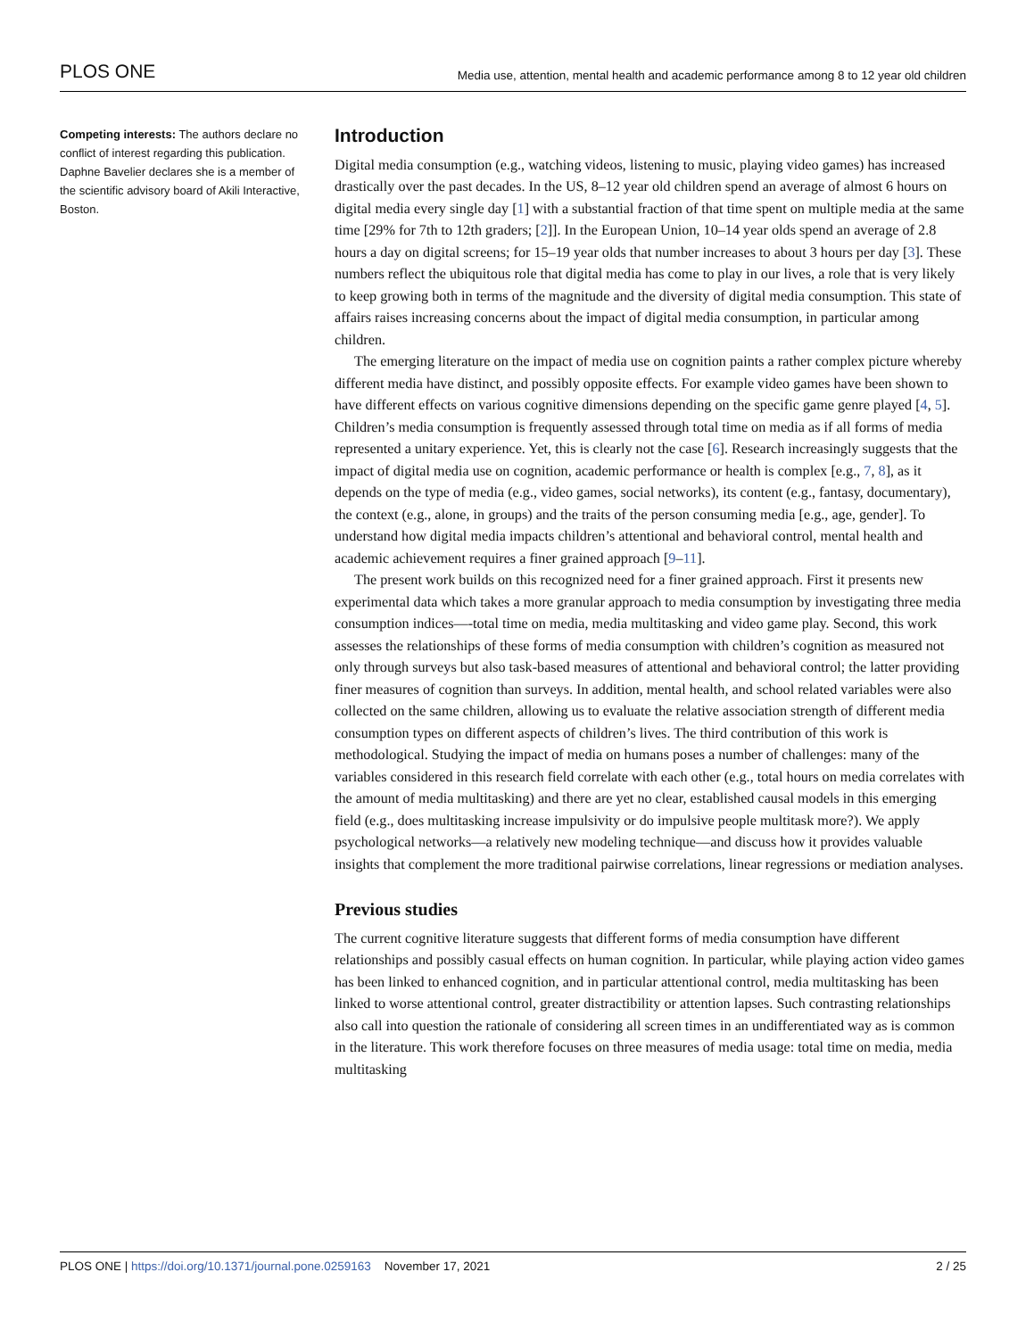PLOS ONE Media use, attention, mental health and academic performance among 8 to 12 year old children
Competing interests: The authors declare no conflict of interest regarding this publication. Daphne Bavelier declares she is a member of the scientific advisory board of Akili Interactive, Boston.
Introduction
Digital media consumption (e.g., watching videos, listening to music, playing video games) has increased drastically over the past decades. In the US, 8–12 year old children spend an average of almost 6 hours on digital media every single day [1] with a substantial fraction of that time spent on multiple media at the same time [29% for 7th to 12th graders; [2]]. In the European Union, 10–14 year olds spend an average of 2.8 hours a day on digital screens; for 15–19 year olds that number increases to about 3 hours per day [3]. These numbers reflect the ubiquitous role that digital media has come to play in our lives, a role that is very likely to keep growing both in terms of the magnitude and the diversity of digital media consumption. This state of affairs raises increasing concerns about the impact of digital media consumption, in particular among children.
The emerging literature on the impact of media use on cognition paints a rather complex picture whereby different media have distinct, and possibly opposite effects. For example video games have been shown to have different effects on various cognitive dimensions depending on the specific game genre played [4, 5]. Children’s media consumption is frequently assessed through total time on media as if all forms of media represented a unitary experience. Yet, this is clearly not the case [6]. Research increasingly suggests that the impact of digital media use on cognition, academic performance or health is complex [e.g., 7, 8], as it depends on the type of media (e.g., video games, social networks), its content (e.g., fantasy, documentary), the context (e.g., alone, in groups) and the traits of the person consuming media [e.g., age, gender]. To understand how digital media impacts children’s attentional and behavioral control, mental health and academic achievement requires a finer grained approach [9–11].
The present work builds on this recognized need for a finer grained approach. First it presents new experimental data which takes a more granular approach to media consumption by investigating three media consumption indices—-total time on media, media multitasking and video game play. Second, this work assesses the relationships of these forms of media consumption with children’s cognition as measured not only through surveys but also task-based measures of attentional and behavioral control; the latter providing finer measures of cognition than surveys. In addition, mental health, and school related variables were also collected on the same children, allowing us to evaluate the relative association strength of different media consumption types on different aspects of children’s lives. The third contribution of this work is methodological. Studying the impact of media on humans poses a number of challenges: many of the variables considered in this research field correlate with each other (e.g., total hours on media correlates with the amount of media multitasking) and there are yet no clear, established causal models in this emerging field (e.g., does multitasking increase impulsivity or do impulsive people multitask more?). We apply psychological networks—a relatively new modeling technique—and discuss how it provides valuable insights that complement the more traditional pairwise correlations, linear regressions or mediation analyses.
Previous studies
The current cognitive literature suggests that different forms of media consumption have different relationships and possibly casual effects on human cognition. In particular, while playing action video games has been linked to enhanced cognition, and in particular attentional control, media multitasking has been linked to worse attentional control, greater distractibility or attention lapses. Such contrasting relationships also call into question the rationale of considering all screen times in an undifferentiated way as is common in the literature. This work therefore focuses on three measures of media usage: total time on media, media multitasking
PLOS ONE | https://doi.org/10.1371/journal.pone.0259163 November 17, 2021 2 / 25